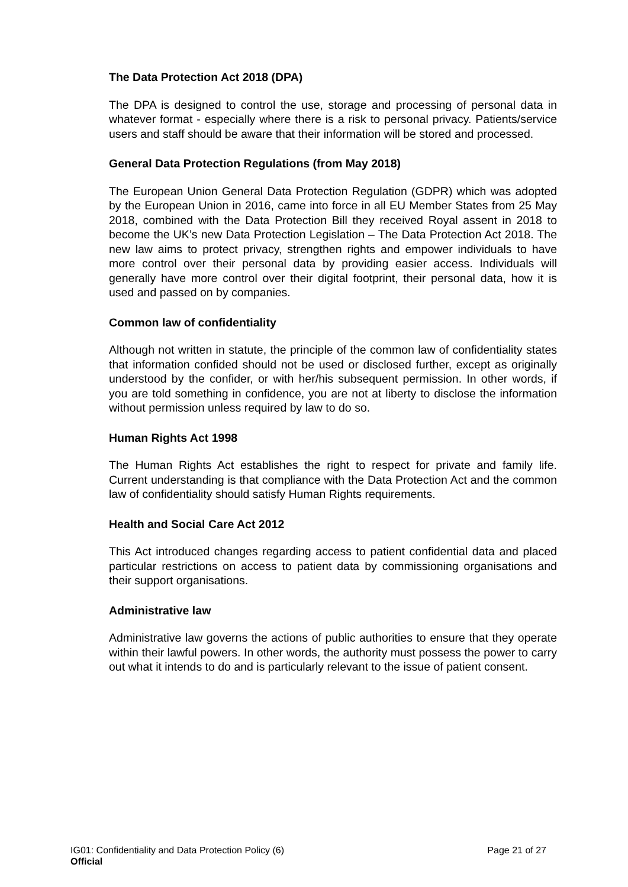The Data Protection Act 2018 (DPA)
The DPA is designed to control the use, storage and processing of personal data in whatever format - especially where there is a risk to personal privacy. Patients/service users and staff should be aware that their information will be stored and processed.
General Data Protection Regulations (from May 2018)
The European Union General Data Protection Regulation (GDPR) which was adopted by the European Union in 2016, came into force in all EU Member States from 25 May 2018, combined with the Data Protection Bill they received Royal assent in 2018 to become the UK’s new Data Protection Legislation – The Data Protection Act 2018. The new law aims to protect privacy, strengthen rights and empower individuals to have more control over their personal data by providing easier access. Individuals will generally have more control over their digital footprint, their personal data, how it is used and passed on by companies.
Common law of confidentiality
Although not written in statute, the principle of the common law of confidentiality states that information confided should not be used or disclosed further, except as originally understood by the confider, or with her/his subsequent permission. In other words, if you are told something in confidence, you are not at liberty to disclose the information without permission unless required by law to do so.
Human Rights Act 1998
The Human Rights Act establishes the right to respect for private and family life. Current understanding is that compliance with the Data Protection Act and the common law of confidentiality should satisfy Human Rights requirements.
Health and Social Care Act 2012
This Act introduced changes regarding access to patient confidential data and placed particular restrictions on access to patient data by commissioning organisations and their support organisations.
Administrative law
Administrative law governs the actions of public authorities to ensure that they operate within their lawful powers. In other words, the authority must possess the power to carry out what it intends to do and is particularly relevant to the issue of patient consent.
IG01: Confidentiality and Data Protection Policy (6) Page 21 of 27
Official